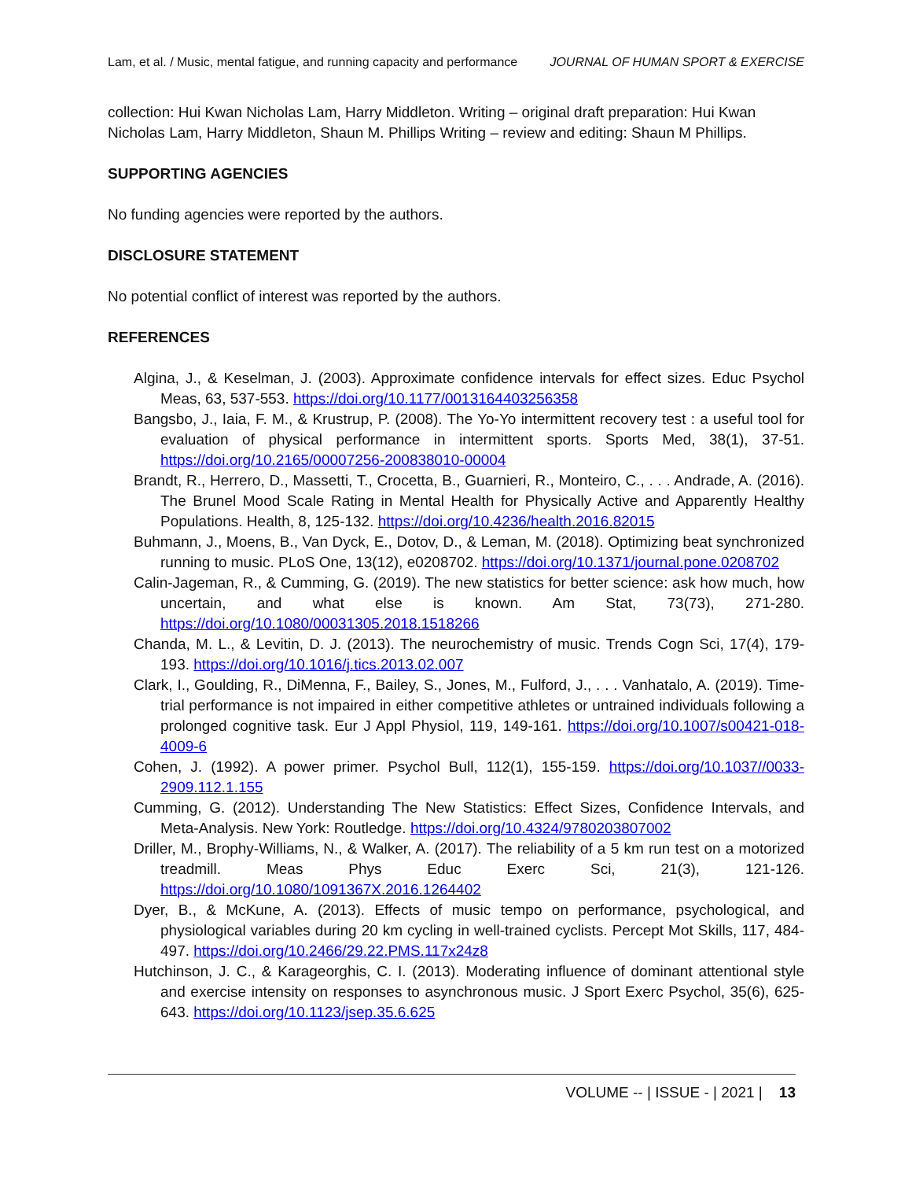Lam, et al. / Music, mental fatigue, and running capacity and performance JOURNAL OF HUMAN SPORT & EXERCISE
collection: Hui Kwan Nicholas Lam, Harry Middleton. Writing – original draft preparation: Hui Kwan Nicholas Lam, Harry Middleton, Shaun M. Phillips Writing – review and editing: Shaun M Phillips.
SUPPORTING AGENCIES
No funding agencies were reported by the authors.
DISCLOSURE STATEMENT
No potential conflict of interest was reported by the authors.
REFERENCES
Algina, J., & Keselman, J. (2003). Approximate confidence intervals for effect sizes. Educ Psychol Meas, 63, 537-553. https://doi.org/10.1177/0013164403256358
Bangsbo, J., Iaia, F. M., & Krustrup, P. (2008). The Yo-Yo intermittent recovery test : a useful tool for evaluation of physical performance in intermittent sports. Sports Med, 38(1), 37-51. https://doi.org/10.2165/00007256-200838010-00004
Brandt, R., Herrero, D., Massetti, T., Crocetta, B., Guarnieri, R., Monteiro, C., . . . Andrade, A. (2016). The Brunel Mood Scale Rating in Mental Health for Physically Active and Apparently Healthy Populations. Health, 8, 125-132. https://doi.org/10.4236/health.2016.82015
Buhmann, J., Moens, B., Van Dyck, E., Dotov, D., & Leman, M. (2018). Optimizing beat synchronized running to music. PLoS One, 13(12), e0208702. https://doi.org/10.1371/journal.pone.0208702
Calin-Jageman, R., & Cumming, G. (2019). The new statistics for better science: ask how much, how uncertain, and what else is known. Am Stat, 73(73), 271-280. https://doi.org/10.1080/00031305.2018.1518266
Chanda, M. L., & Levitin, D. J. (2013). The neurochemistry of music. Trends Cogn Sci, 17(4), 179-193. https://doi.org/10.1016/j.tics.2013.02.007
Clark, I., Goulding, R., DiMenna, F., Bailey, S., Jones, M., Fulford, J., . . . Vanhatalo, A. (2019). Time-trial performance is not impaired in either competitive athletes or untrained individuals following a prolonged cognitive task. Eur J Appl Physiol, 119, 149-161. https://doi.org/10.1007/s00421-018-4009-6
Cohen, J. (1992). A power primer. Psychol Bull, 112(1), 155-159. https://doi.org/10.1037//0033-2909.112.1.155
Cumming, G. (2012). Understanding The New Statistics: Effect Sizes, Confidence Intervals, and Meta-Analysis. New York: Routledge. https://doi.org/10.4324/9780203807002
Driller, M., Brophy-Williams, N., & Walker, A. (2017). The reliability of a 5 km run test on a motorized treadmill. Meas Phys Educ Exerc Sci, 21(3), 121-126. https://doi.org/10.1080/1091367X.2016.1264402
Dyer, B., & McKune, A. (2013). Effects of music tempo on performance, psychological, and physiological variables during 20 km cycling in well-trained cyclists. Percept Mot Skills, 117, 484-497. https://doi.org/10.2466/29.22.PMS.117x24z8
Hutchinson, J. C., & Karageorghis, C. I. (2013). Moderating influence of dominant attentional style and exercise intensity on responses to asynchronous music. J Sport Exerc Psychol, 35(6), 625-643. https://doi.org/10.1123/jsep.35.6.625
VOLUME -- | ISSUE - | 2021 | 13